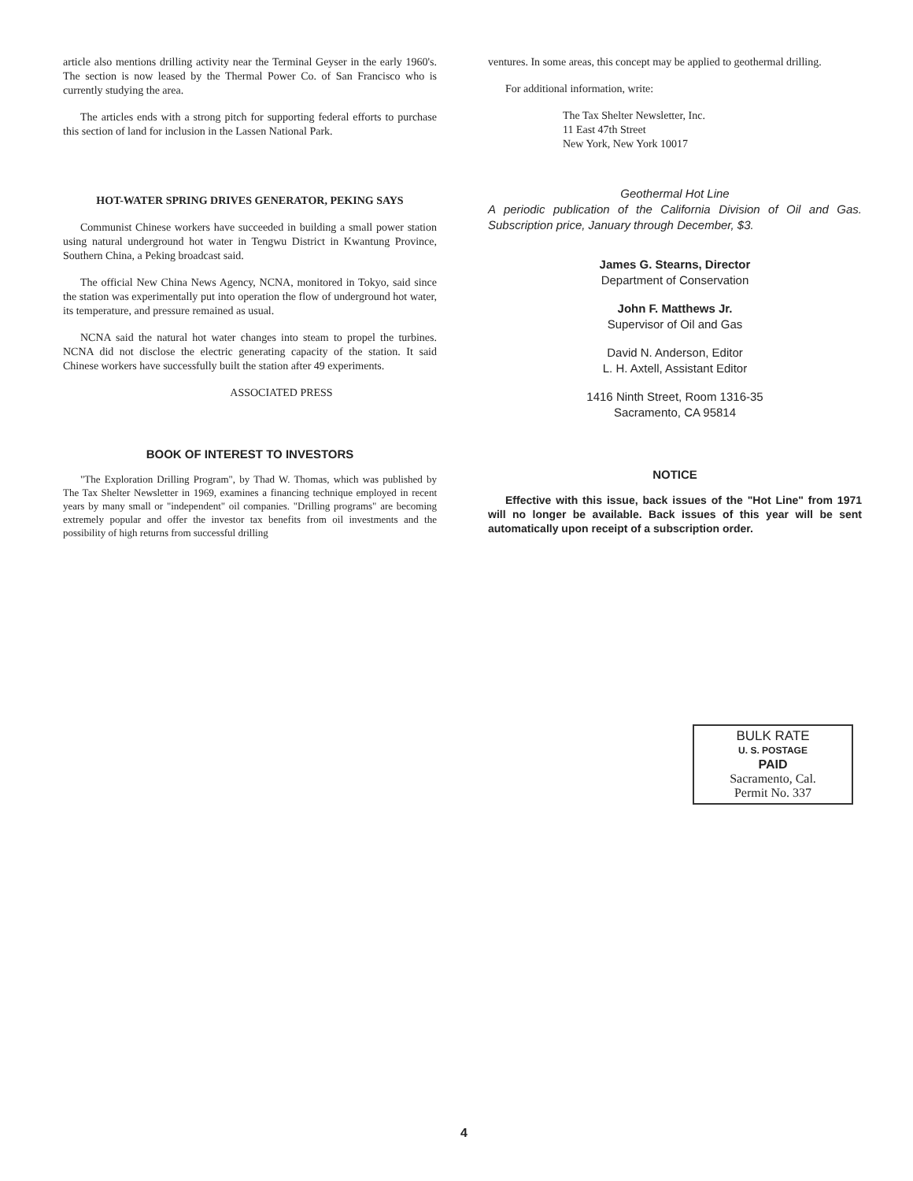article also mentions drilling activity near the Terminal Geyser in the early 1960's. The section is now leased by the Thermal Power Co. of San Francisco who is currently studying the area.
The articles ends with a strong pitch for supporting federal efforts to purchase this section of land for inclusion in the Lassen National Park.
HOT-WATER SPRING DRIVES GENERATOR, PEKING SAYS
Communist Chinese workers have succeeded in building a small power station using natural underground hot water in Tengwu District in Kwantung Province, Southern China, a Peking broadcast said.
The official New China News Agency, NCNA, monitored in Tokyo, said since the station was experimentally put into operation the flow of underground hot water, its temperature, and pressure remained as usual.
NCNA said the natural hot water changes into steam to propel the turbines. NCNA did not disclose the electric generating capacity of the station. It said Chinese workers have successfully built the station after 49 experiments.
ASSOCIATED PRESS
BOOK OF INTEREST TO INVESTORS
"The Exploration Drilling Program", by Thad W. Thomas, which was published by The Tax Shelter Newsletter in 1969, examines a financing technique employed in recent years by many small or "independent" oil companies. "Drilling programs" are becoming extremely popular and offer the investor tax benefits from oil investments and the possibility of high returns from successful drilling
ventures. In some areas, this concept may be applied to geothermal drilling.
For additional information, write:
The Tax Shelter Newsletter, Inc.
11 East 47th Street
New York, New York 10017
Geothermal Hot Line
A periodic publication of the California Division of Oil and Gas. Subscription price, January through December, $3.
James G. Stearns, Director
Department of Conservation
John F. Matthews Jr.
Supervisor of Oil and Gas
David N. Anderson, Editor
L. H. Axtell, Assistant Editor
1416 Ninth Street, Room 1316-35
Sacramento, CA 95814
NOTICE
Effective with this issue, back issues of the "Hot Line" from 1971 will no longer be available. Back issues of this year will be sent automatically upon receipt of a subscription order.
BULK RATE
U. S. POSTAGE
PAID
Sacramento, Cal.
Permit No. 337
4